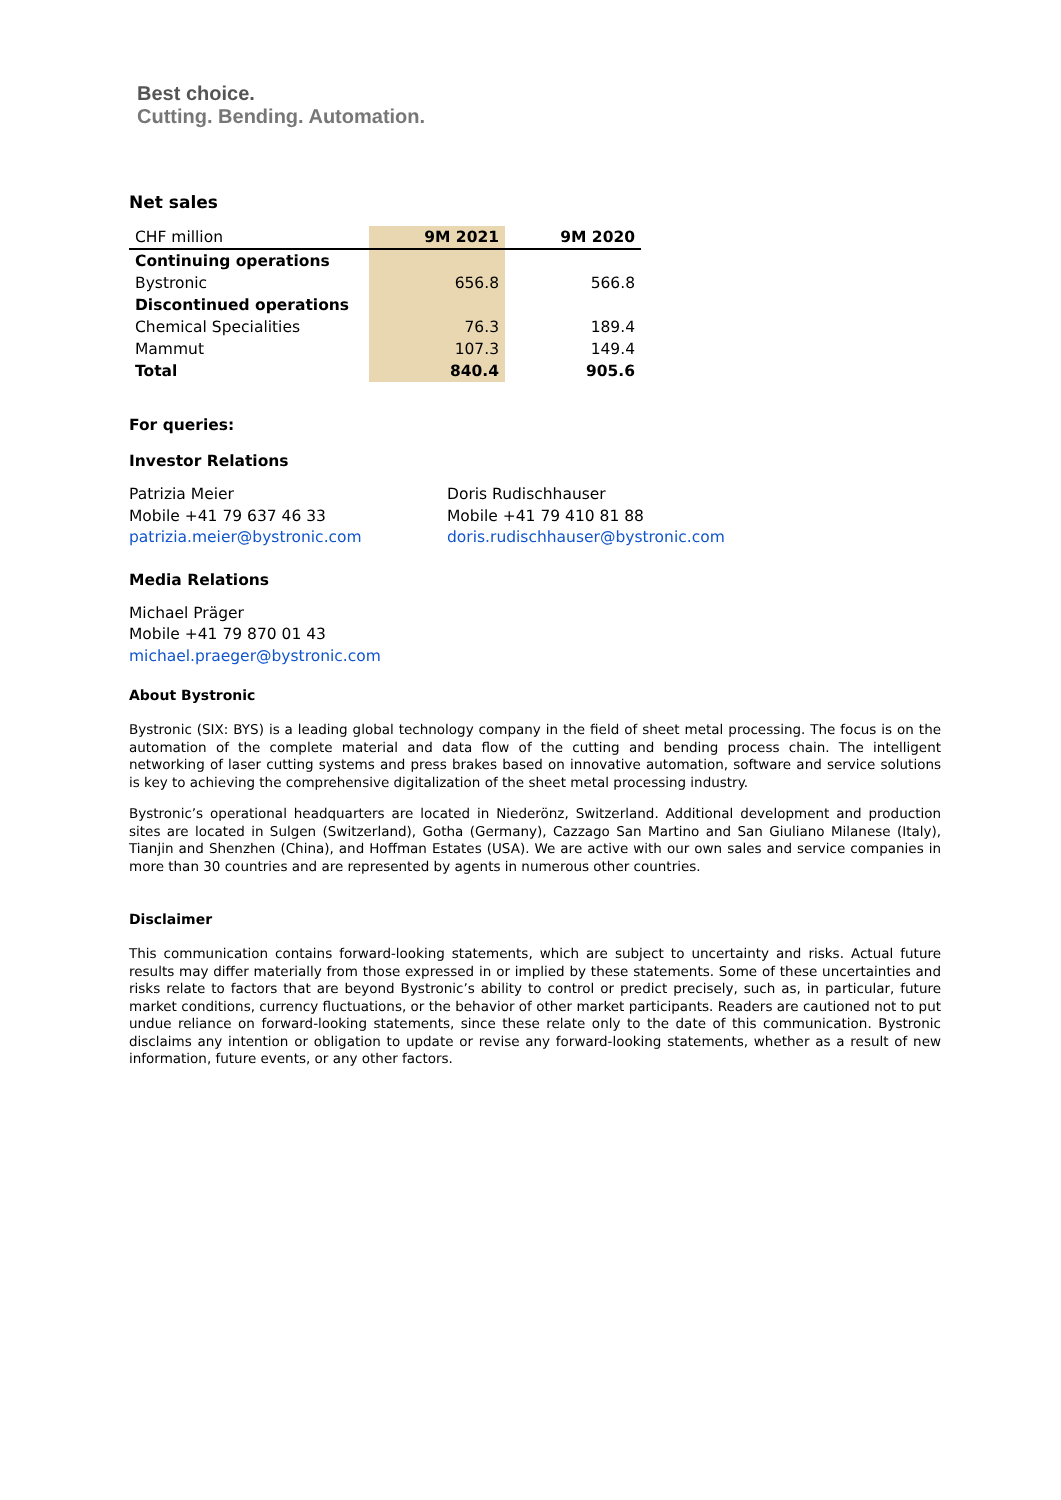Best choice.
Cutting. Bending. Automation.
Net sales
| CHF million | 9M 2021 | 9M 2020 |
| --- | --- | --- |
| Continuing operations | | |
| Bystronic | 656.8 | 566.8 |
| Discontinued operations | | |
| Chemical Specialities | 76.3 | 189.4 |
| Mammut | 107.3 | 149.4 |
| Total | 840.4 | 905.6 |
For queries:
Investor Relations
Patrizia Meier
Mobile +41 79 637 46 33
patrizia.meier@bystronic.com
Doris Rudischhauser
Mobile +41 79 410 81 88
doris.rudischhauser@bystronic.com
Media Relations
Michael Präger
Mobile +41 79 870 01 43
michael.praeger@bystronic.com
About Bystronic
Bystronic (SIX: BYS) is a leading global technology company in the field of sheet metal processing. The focus is on the automation of the complete material and data flow of the cutting and bending process chain. The intelligent networking of laser cutting systems and press brakes based on innovative automation, software and service solutions is key to achieving the comprehensive digitalization of the sheet metal processing industry.
Bystronic’s operational headquarters are located in Niederönz, Switzerland. Additional development and production sites are located in Sulgen (Switzerland), Gotha (Germany), Cazzago San Martino and San Giuliano Milanese (Italy), Tianjin and Shenzhen (China), and Hoffman Estates (USA). We are active with our own sales and service companies in more than 30 countries and are represented by agents in numerous other countries.
Disclaimer
This communication contains forward-looking statements, which are subject to uncertainty and risks. Actual future results may differ materially from those expressed in or implied by these statements. Some of these uncertainties and risks relate to factors that are beyond Bystronic’s ability to control or predict precisely, such as, in particular, future market conditions, currency fluctuations, or the behavior of other market participants. Readers are cautioned not to put undue reliance on forward-looking statements, since these relate only to the date of this communication. Bystronic disclaims any intention or obligation to update or revise any forward-looking statements, whether as a result of new information, future events, or any other factors.